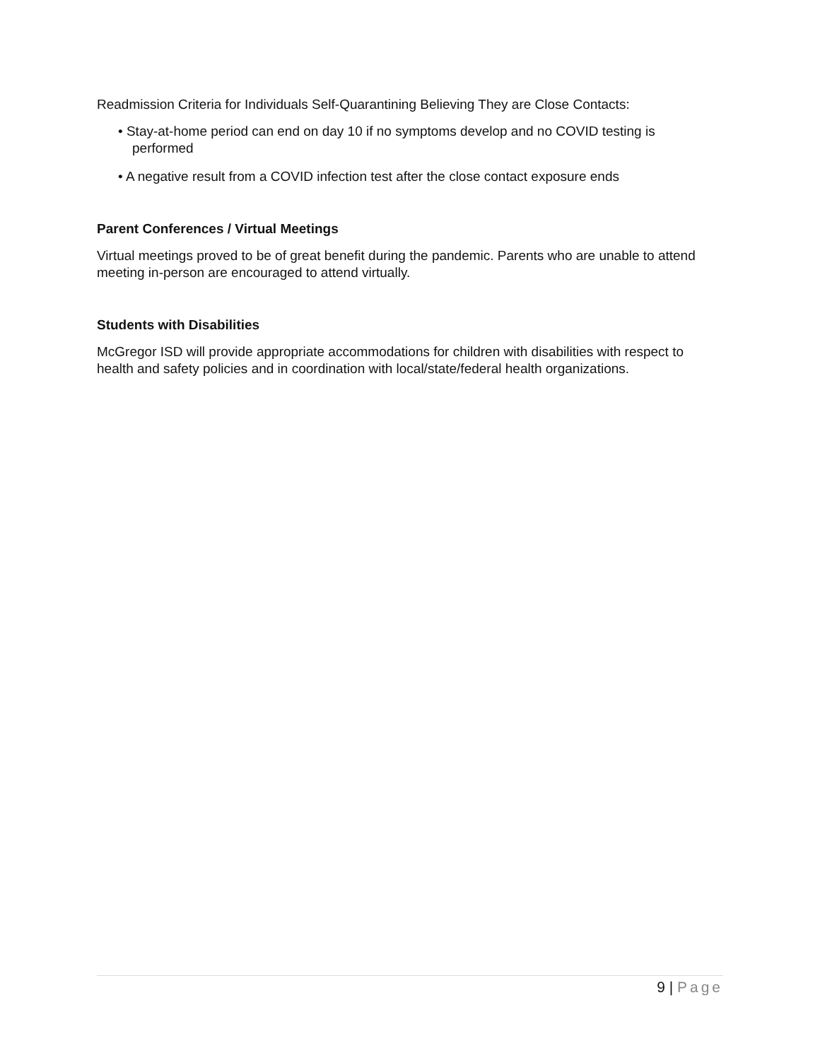Readmission Criteria for Individuals Self-Quarantining Believing They are Close Contacts:
• Stay-at-home period can end on day 10 if no symptoms develop and no COVID testing is performed
• A negative result from a COVID infection test after the close contact exposure ends
Parent Conferences / Virtual Meetings
Virtual meetings proved to be of great benefit during the pandemic. Parents who are unable to attend meeting in-person are encouraged to attend virtually.
Students with Disabilities
McGregor ISD will provide appropriate accommodations for children with disabilities with respect to health and safety policies and in coordination with local/state/federal health organizations.
9 | Page